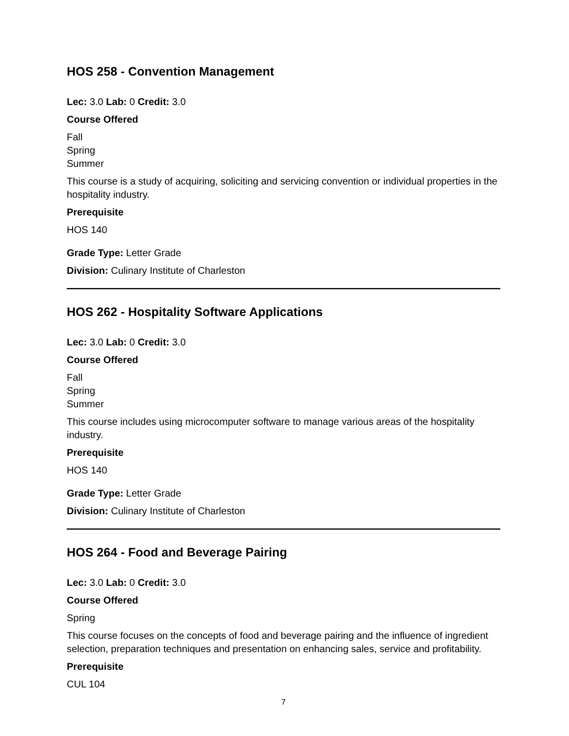HOS 258 - Convention Management
Lec: 3.0 Lab: 0 Credit: 3.0
Course Offered
Fall
Spring
Summer
This course is a study of acquiring, soliciting and servicing convention or individual properties in the hospitality industry.
Prerequisite
HOS 140
Grade Type: Letter Grade
Division: Culinary Institute of Charleston
HOS 262 - Hospitality Software Applications
Lec: 3.0 Lab: 0 Credit: 3.0
Course Offered
Fall
Spring
Summer
This course includes using microcomputer software to manage various areas of the hospitality industry.
Prerequisite
HOS 140
Grade Type: Letter Grade
Division: Culinary Institute of Charleston
HOS 264 - Food and Beverage Pairing
Lec: 3.0 Lab: 0 Credit: 3.0
Course Offered
Spring
This course focuses on the concepts of food and beverage pairing and the influence of ingredient selection, preparation techniques and presentation on enhancing sales, service and profitability.
Prerequisite
CUL 104
7